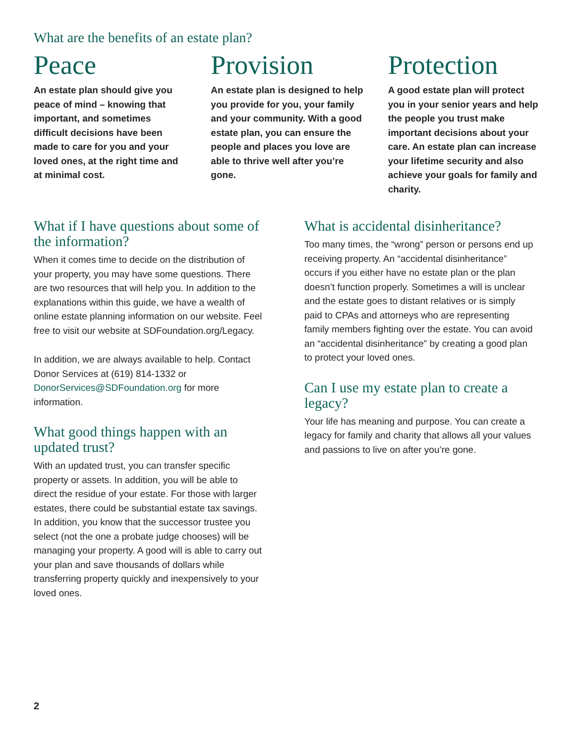What are the benefits of an estate plan?
Peace
An estate plan should give you peace of mind – knowing that important, and sometimes difficult decisions have been made to care for you and your loved ones, at the right time and at minimal cost.
Provision
An estate plan is designed to help you provide for you, your family and your community. With a good estate plan, you can ensure the people and places you love are able to thrive well after you’re gone.
Protection
A good estate plan will protect you in your senior years and help the people you trust make important decisions about your care. An estate plan can increase your lifetime security and also achieve your goals for family and charity.
What if I have questions about some of the information?
When it comes time to decide on the distribution of your property, you may have some questions. There are two resources that will help you. In addition to the explanations within this guide, we have a wealth of online estate planning information on our website. Feel free to visit our website at SDFoundation.org/Legacy.
In addition, we are always available to help. Contact Donor Services at (619) 814-1332 or DonorServices@SDFoundation.org for more information.
What good things happen with an updated trust?
With an updated trust, you can transfer specific property or assets. In addition, you will be able to direct the residue of your estate. For those with larger estates, there could be substantial estate tax savings. In addition, you know that the successor trustee you select (not the one a probate judge chooses) will be managing your property. A good will is able to carry out your plan and save thousands of dollars while transferring property quickly and inexpensively to your loved ones.
What is accidental disinheritance?
Too many times, the “wrong” person or persons end up receiving property. An “accidental disinheritance” occurs if you either have no estate plan or the plan doesn’t function properly. Sometimes a will is unclear and the estate goes to distant relatives or is simply paid to CPAs and attorneys who are representing family members fighting over the estate. You can avoid an “accidental disinheritance” by creating a good plan to protect your loved ones.
Can I use my estate plan to create a legacy?
Your life has meaning and purpose. You can create a legacy for family and charity that allows all your values and passions to live on after you’re gone.
2